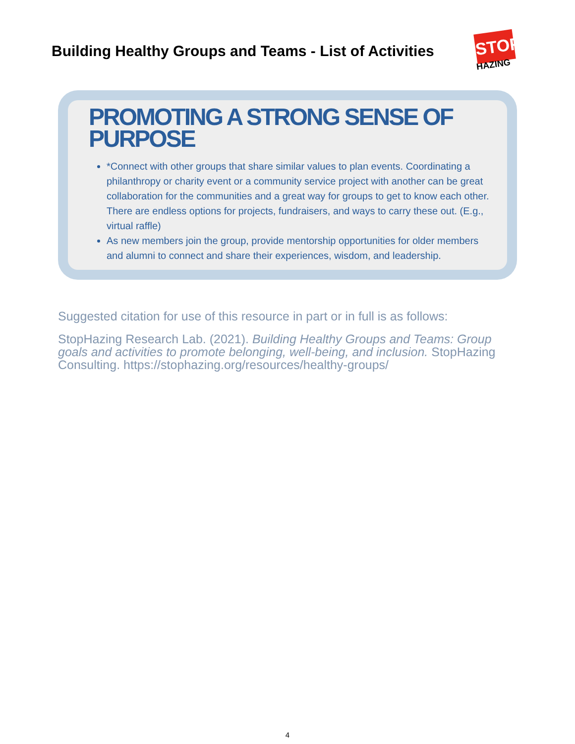Building Healthy Groups and Teams - List of Activities
STOP
HAZING
PROMOTING A STRONG SENSE OF PURPOSE
*Connect with other groups that share similar values to plan events. Coordinating a philanthropy or charity event or a community service project with another can be great collaboration for the communities and a great way for groups to get to know each other. There are endless options for projects, fundraisers, and ways to carry these out. (E.g., virtual raffle)
As new members join the group, provide mentorship opportunities for older members and alumni to connect and share their experiences, wisdom, and leadership.
Suggested citation for use of this resource in part or in full is as follows:
StopHazing Research Lab. (2021). Building Healthy Groups and Teams: Group goals and activities to promote belonging, well-being, and inclusion. StopHazing Consulting. https://stophazing.org/resources/healthy-groups/
4